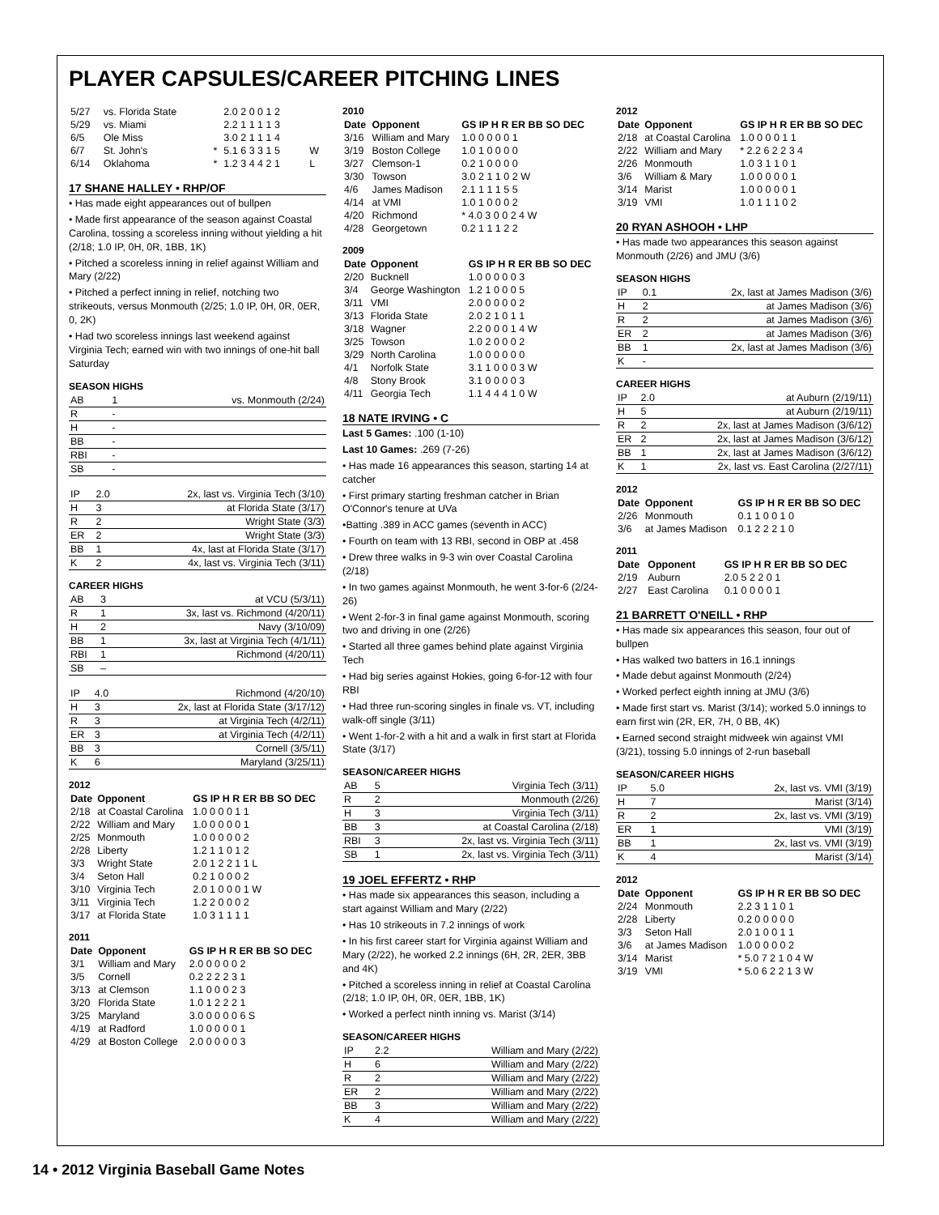PLAYER CAPSULES/CAREER PITCHING LINES
| 5/27 | vs. Florida State | | 2.0 2 0 0 1 2 | |
| 5/29 | vs. Miami | | 2.2 1 1 1 1 3 | |
| 6/5 | Ole Miss | | 3.0 2 1 1 1 4 | |
| 6/7 | St. John's | * | 5.1 6 3 3 1 5 | W |
| 6/14 | Oklahoma | * | 1.2 3 4 4 2 1 | L |
17 SHANE HALLEY • RHP/OF
• Has made eight appearances out of bullpen
• Made first appearance of the season against Coastal Carolina, tossing a scoreless inning without yielding a hit (2/18; 1.0 IP, 0H, 0R, 1BB, 1K)
• Pitched a scoreless inning in relief against William and Mary (2/22)
• Pitched a perfect inning in relief, notching two strikeouts, versus Monmouth (2/25; 1.0 IP, 0H, 0R, 0ER, 0, 2K)
• Had two scoreless innings last weekend against Virginia Tech; earned win with two innings of one-hit ball Saturday
SEASON HIGHS
| AB | 1 | vs. Monmouth (2/24) |
| R | - | |
| H | - | |
| BB | - | |
| RBI | - | |
| SB | - | |
| IP | 2.0 | 2x, last vs. Virginia Tech (3/10) |
| H | 3 | at Florida State (3/17) |
| R | 2 | Wright State (3/3) |
| ER | 2 | Wright State (3/3) |
| BB | 1 | 4x, last at Florida State (3/17) |
| K | 2 | 4x, last vs. Virginia Tech (3/11) |
CAREER HIGHS
| AB | 3 | at VCU (5/3/11) |
| R | 1 | 3x, last vs. Richmond (4/20/11) |
| H | 2 | Navy (3/10/09) |
| BB | 1 | 3x, last at Virginia Tech (4/1/11) |
| RBI | 1 | Richmond (4/20/11) |
| SB | – | |
| IP | 4.0 | Richmond (4/20/10) |
| H | 3 | 2x, last at Florida State (3/17/12) |
| R | 3 | at Virginia Tech (4/2/11) |
| ER | 3 | at Virginia Tech (4/2/11) |
| BB | 3 | Cornell (3/5/11) |
| K | 6 | Maryland (3/25/11) |
2012
| Date | Opponent | GS IP H R ER BB SO DEC |
| --- | --- | --- |
| 2/18 | at Coastal Carolina | 1.0 0 0 0 1 1 |
| 2/22 | William and Mary | 1.0 0 0 0 0 1 |
| 2/25 | Monmouth | 1.0 0 0 0 0 2 |
| 2/28 | Liberty | 1.2 1 1 0 1 2 |
| 3/3 | Wright State | 2.0 1 2 2 1 1 L |
| 3/4 | Seton Hall | 0.2 1 0 0 0 2 |
| 3/10 | Virginia Tech | 2.0 1 0 0 0 1 W |
| 3/11 | Virginia Tech | 1.2 2 0 0 0 2 |
| 3/17 | at Florida State | 1.0 3 1 1 1 1 |
2011
| Date | Opponent | GS IP H R ER BB SO DEC |
| --- | --- | --- |
| 3/1 | William and Mary | 2.0 0 0 0 0 2 |
| 3/5 | Cornell | 0.2 2 2 2 3 1 |
| 3/13 | at Clemson | 1.1 0 0 0 2 3 |
| 3/20 | Florida State | 1.0 1 2 2 2 1 |
| 3/25 | Maryland | 3.0 0 0 0 0 6 S |
| 4/19 | at Radford | 1.0 0 0 0 0 1 |
| 4/29 | at Boston College | 2.0 0 0 0 0 3 |
2010
| Date | Opponent | GS IP H R ER BB SO DEC |
| --- | --- | --- |
| 3/16 | William and Mary | 1.0 0 0 0 0 1 |
| 3/19 | Boston College | 1.0 1 0 0 0 0 |
| 3/27 | Clemson-1 | 0.2 1 0 0 0 0 |
| 3/30 | Towson | 3.0 2 1 1 0 2 W |
| 4/6 | James Madison | 2.1 1 1 1 5 5 |
| 4/14 | at VMI | 1.0 1 0 0 0 2 |
| 4/20 | Richmond | * 4.0 3 0 0 2 4 W |
| 4/28 | Georgetown | 0.2 1 1 1 2 2 |
2009
| Date | Opponent | GS IP H R ER BB SO DEC |
| --- | --- | --- |
| 2/20 | Bucknell | 1.0 0 0 0 0 3 |
| 3/4 | George Washington | 1.2 1 0 0 0 5 |
| 3/11 | VMI | 2.0 0 0 0 0 2 |
| 3/13 | Florida State | 2.0 2 1 0 1 1 |
| 3/18 | Wagner | 2.2 0 0 0 1 4 W |
| 3/25 | Towson | 1.0 2 0 0 0 2 |
| 3/29 | North Carolina | 1.0 0 0 0 0 0 |
| 4/1 | Norfolk State | 3.1 1 0 0 0 3 W |
| 4/8 | Stony Brook | 3.1 0 0 0 0 3 |
| 4/11 | Georgia Tech | 1.1 4 4 4 1 0 W |
18 NATE IRVING • C
Last 5 Games: .100 (1-10)
Last 10 Games: .269 (7-26)
• Has made 16 appearances this season, starting 14 at catcher
• First primary starting freshman catcher in Brian O'Connor's tenure at UVa
•Batting .389 in ACC games (seventh in ACC)
• Fourth on team with 13 RBI, second in OBP at .458
• Drew three walks in 9-3 win over Coastal Carolina (2/18)
• In two games against Monmouth, he went 3-for-6 (2/24-26)
• Went 2-for-3 in final game against Monmouth, scoring two and driving in one (2/26)
• Started all three games behind plate against Virginia Tech
• Had big series against Hokies, going 6-for-12 with four RBI
• Had three run-scoring singles in finale vs. VT, including walk-off single (3/11)
• Went 1-for-2 with a hit and a walk in first start at Florida State (3/17)
SEASON/CAREER HIGHS
| AB | 5 | Virginia Tech (3/11) |
| R | 2 | Monmouth (2/26) |
| H | 3 | Virginia Tech (3/11) |
| BB | 3 | at Coastal Carolina (2/18) |
| RBI | 3 | 2x, last vs. Virginia Tech (3/11) |
| SB | 1 | 2x, last vs. Virginia Tech (3/11) |
19 JOEL EFFERTZ • RHP
• Has made six appearances this season, including a start against William and Mary (2/22)
• Has 10 strikeouts in 7.2 innings of work
• In his first career start for Virginia against William and Mary (2/22), he worked 2.2 innings (6H, 2R, 2ER, 3BB and 4K)
• Pitched a scoreless inning in relief at Coastal Carolina (2/18; 1.0 IP, 0H, 0R, 0ER, 1BB, 1K)
• Worked a perfect ninth inning vs. Marist (3/14)
SEASON/CAREER HIGHS
| IP | 2.2 | William and Mary (2/22) |
| H | 6 | William and Mary (2/22) |
| R | 2 | William and Mary (2/22) |
| ER | 2 | William and Mary (2/22) |
| BB | 3 | William and Mary (2/22) |
| K | 4 | William and Mary (2/22) |
2012
| Date | Opponent | GS IP H R ER BB SO DEC |
| --- | --- | --- |
| 2/18 | at Coastal Carolina | 1.0 0 0 0 1 1 |
| 2/22 | William and Mary | * 2.2 6 2 2 3 4 |
| 2/26 | Monmouth | 1.0 3 1 1 0 1 |
| 3/6 | William & Mary | 1.0 0 0 0 0 1 |
| 3/14 | Marist | 1.0 0 0 0 0 1 |
| 3/19 | VMI | 1.0 1 1 1 0 2 |
20 RYAN ASHOOH • LHP
• Has made two appearances this season against Monmouth (2/26) and JMU (3/6)
SEASON HIGHS
| IP | 0.1 | 2x, last at James Madison (3/6) |
| H | 2 | at James Madison (3/6) |
| R | 2 | at James Madison (3/6) |
| ER | 2 | at James Madison (3/6) |
| BB | 1 | 2x, last at James Madison (3/6) |
| K | - | |
CAREER HIGHS
| IP | 2.0 | at Auburn (2/19/11) |
| H | 5 | at Auburn (2/19/11) |
| R | 2 | 2x, last at James Madison (3/6/12) |
| ER | 2 | 2x, last at James Madison (3/6/12) |
| BB | 1 | 2x, last at James Madison (3/6/12) |
| K | 1 | 2x, last vs. East Carolina (2/27/11) |
2012
| Date | Opponent | GS IP H R ER BB SO DEC |
| --- | --- | --- |
| 2/26 | Monmouth | 0.1 1 0 0 1 0 |
| 3/6 | at James Madison | 0.1 2 2 2 1 0 |
2011
| Date | Opponent | GS IP H R ER BB SO DEC |
| --- | --- | --- |
| 2/19 | Auburn | 2.0 5 2 2 0 1 |
| 2/27 | East Carolina | 0.1 0 0 0 0 1 |
21 BARRETT O'NEILL • RHP
• Has made six appearances this season, four out of bullpen
• Has walked two batters in 16.1 innings
• Made debut against Monmouth (2/24)
• Worked perfect eighth inning at JMU (3/6)
• Made first start vs. Marist (3/14); worked 5.0 innings to earn first win (2R, ER, 7H, 0 BB, 4K)
• Earned second straight midweek win against VMI (3/21), tossing 5.0 innings of 2-run baseball
SEASON/CAREER HIGHS
| IP | 5.0 | 2x, last vs. VMI (3/19) |
| H | 7 | Marist (3/14) |
| R | 2 | 2x, last vs. VMI (3/19) |
| ER | 1 | VMI (3/19) |
| BB | 1 | 2x, last vs. VMI (3/19) |
| K | 4 | Marist (3/14) |
2012
| Date | Opponent | GS IP H R ER BB SO DEC |
| --- | --- | --- |
| 2/24 | Monmouth | 2.2 3 1 1 0 1 |
| 2/28 | Liberty | 0.2 0 0 0 0 0 |
| 3/3 | Seton Hall | 2.0 1 0 0 1 1 |
| 3/6 | at James Madison | 1.0 0 0 0 0 2 |
| 3/14 | Marist | * 5.0 7 2 1 0 4 W |
| 3/19 | VMI | * 5.0 6 2 2 1 3 W |
14 • 2012 Virginia Baseball Game Notes